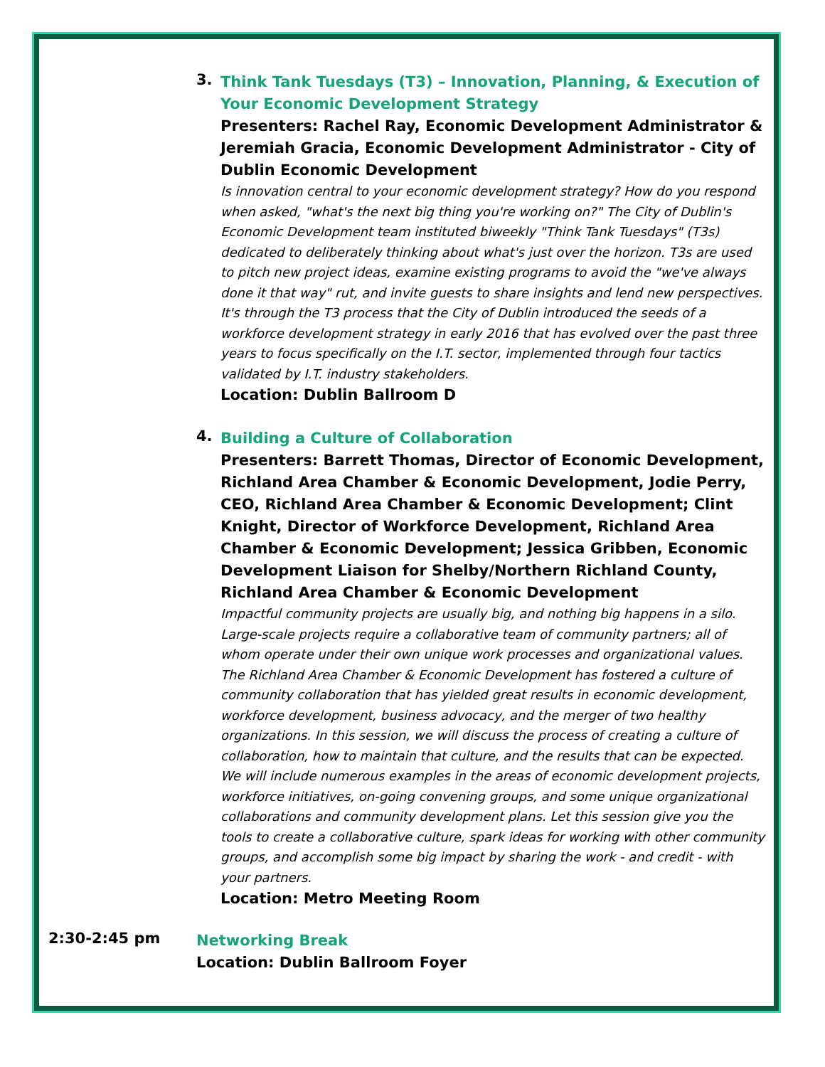3.
Think Tank Tuesdays (T3) – Innovation, Planning, & Execution of Your Economic Development Strategy
Presenters: Rachel Ray, Economic Development Administrator & Jeremiah Gracia, Economic Development Administrator - City of Dublin Economic Development
Is innovation central to your economic development strategy? How do you respond when asked, "what's the next big thing you're working on?" The City of Dublin's Economic Development team instituted biweekly "Think Tank Tuesdays" (T3s) dedicated to deliberately thinking about what's just over the horizon. T3s are used to pitch new project ideas, examine existing programs to avoid the "we've always done it that way" rut, and invite guests to share insights and lend new perspectives. It's through the T3 process that the City of Dublin introduced the seeds of a workforce development strategy in early 2016 that has evolved over the past three years to focus specifically on the I.T. sector, implemented through four tactics validated by I.T. industry stakeholders.
Location: Dublin Ballroom D
4.
Building a Culture of Collaboration
Presenters: Barrett Thomas, Director of Economic Development, Richland Area Chamber & Economic Development, Jodie Perry, CEO, Richland Area Chamber & Economic Development; Clint Knight, Director of Workforce Development, Richland Area Chamber & Economic Development; Jessica Gribben, Economic Development Liaison for Shelby/Northern Richland County, Richland Area Chamber & Economic Development
Impactful community projects are usually big, and nothing big happens in a silo. Large-scale projects require a collaborative team of community partners; all of whom operate under their own unique work processes and organizational values. The Richland Area Chamber & Economic Development has fostered a culture of community collaboration that has yielded great results in economic development, workforce development, business advocacy, and the merger of two healthy organizations. In this session, we will discuss the process of creating a culture of collaboration, how to maintain that culture, and the results that can be expected. We will include numerous examples in the areas of economic development projects, workforce initiatives, on-going convening groups, and some unique organizational collaborations and community development plans. Let this session give you the tools to create a collaborative culture, spark ideas for working with other community groups, and accomplish some big impact by sharing the work - and credit - with your partners.
Location: Metro Meeting Room
2:30-2:45 pm
Networking Break
Location: Dublin Ballroom Foyer